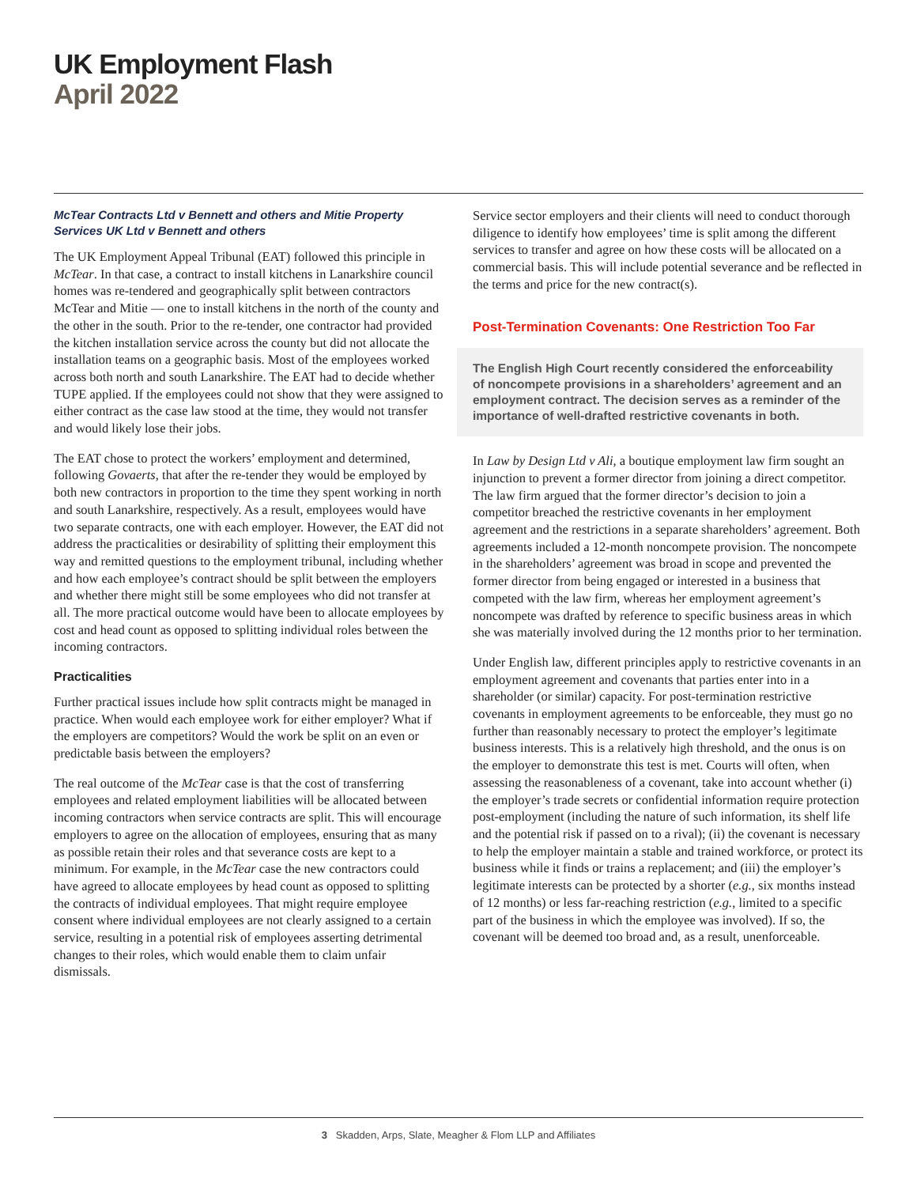UK Employment Flash
April 2022
McTear Contracts Ltd v Bennett and others and Mitie Property Services UK Ltd v Bennett and others
The UK Employment Appeal Tribunal (EAT) followed this principle in McTear. In that case, a contract to install kitchens in Lanarkshire council homes was re-tendered and geographically split between contractors McTear and Mitie — one to install kitchens in the north of the county and the other in the south. Prior to the re-tender, one contractor had provided the kitchen installation service across the county but did not allocate the installation teams on a geographic basis. Most of the employees worked across both north and south Lanarkshire. The EAT had to decide whether TUPE applied. If the employees could not show that they were assigned to either contract as the case law stood at the time, they would not transfer and would likely lose their jobs.
The EAT chose to protect the workers’ employment and determined, following Govaerts, that after the re-tender they would be employed by both new contractors in proportion to the time they spent working in north and south Lanarkshire, respectively. As a result, employees would have two separate contracts, one with each employer. However, the EAT did not address the practicalities or desirability of splitting their employment this way and remitted questions to the employment tribunal, including whether and how each employee’s contract should be split between the employers and whether there might still be some employees who did not transfer at all. The more practical outcome would have been to allocate employees by cost and head count as opposed to splitting individual roles between the incoming contractors.
Practicalities
Further practical issues include how split contracts might be managed in practice. When would each employee work for either employer? What if the employers are competitors? Would the work be split on an even or predictable basis between the employers?
The real outcome of the McTear case is that the cost of transferring employees and related employment liabilities will be allocated between incoming contractors when service contracts are split. This will encourage employers to agree on the allocation of employees, ensuring that as many as possible retain their roles and that severance costs are kept to a minimum. For example, in the McTear case the new contractors could have agreed to allocate employees by head count as opposed to splitting the contracts of individual employees. That might require employee consent where individual employees are not clearly assigned to a certain service, resulting in a potential risk of employees asserting detrimental changes to their roles, which would enable them to claim unfair dismissals.
Service sector employers and their clients will need to conduct thorough diligence to identify how employees’ time is split among the different services to transfer and agree on how these costs will be allocated on a commercial basis. This will include potential severance and be reflected in the terms and price for the new contract(s).
Post-Termination Covenants: One Restriction Too Far
The English High Court recently considered the enforceability of noncompete provisions in a shareholders’ agreement and an employment contract. The decision serves as a reminder of the importance of well-drafted restrictive covenants in both.
In Law by Design Ltd v Ali, a boutique employment law firm sought an injunction to prevent a former director from joining a direct competitor. The law firm argued that the former director’s decision to join a competitor breached the restrictive covenants in her employment agreement and the restrictions in a separate shareholders’ agreement. Both agreements included a 12-month noncompete provision. The noncompete in the shareholders’ agreement was broad in scope and prevented the former director from being engaged or interested in a business that competed with the law firm, whereas her employment agreement’s noncompete was drafted by reference to specific business areas in which she was materially involved during the 12 months prior to her termination.
Under English law, different principles apply to restrictive covenants in an employment agreement and covenants that parties enter into in a shareholder (or similar) capacity. For post-termination restrictive covenants in employment agreements to be enforceable, they must go no further than reasonably necessary to protect the employer’s legitimate business interests. This is a relatively high threshold, and the onus is on the employer to demonstrate this test is met. Courts will often, when assessing the reasonableness of a covenant, take into account whether (i) the employer’s trade secrets or confidential information require protection post-employment (including the nature of such information, its shelf life and the potential risk if passed on to a rival); (ii) the covenant is necessary to help the employer maintain a stable and trained workforce, or protect its business while it finds or trains a replacement; and (iii) the employer’s legitimate interests can be protected by a shorter (e.g., six months instead of 12 months) or less far-reaching restriction (e.g., limited to a specific part of the business in which the employee was involved). If so, the covenant will be deemed too broad and, as a result, unenforceable.
3 Skadden, Arps, Slate, Meagher & Flom LLP and Affiliates